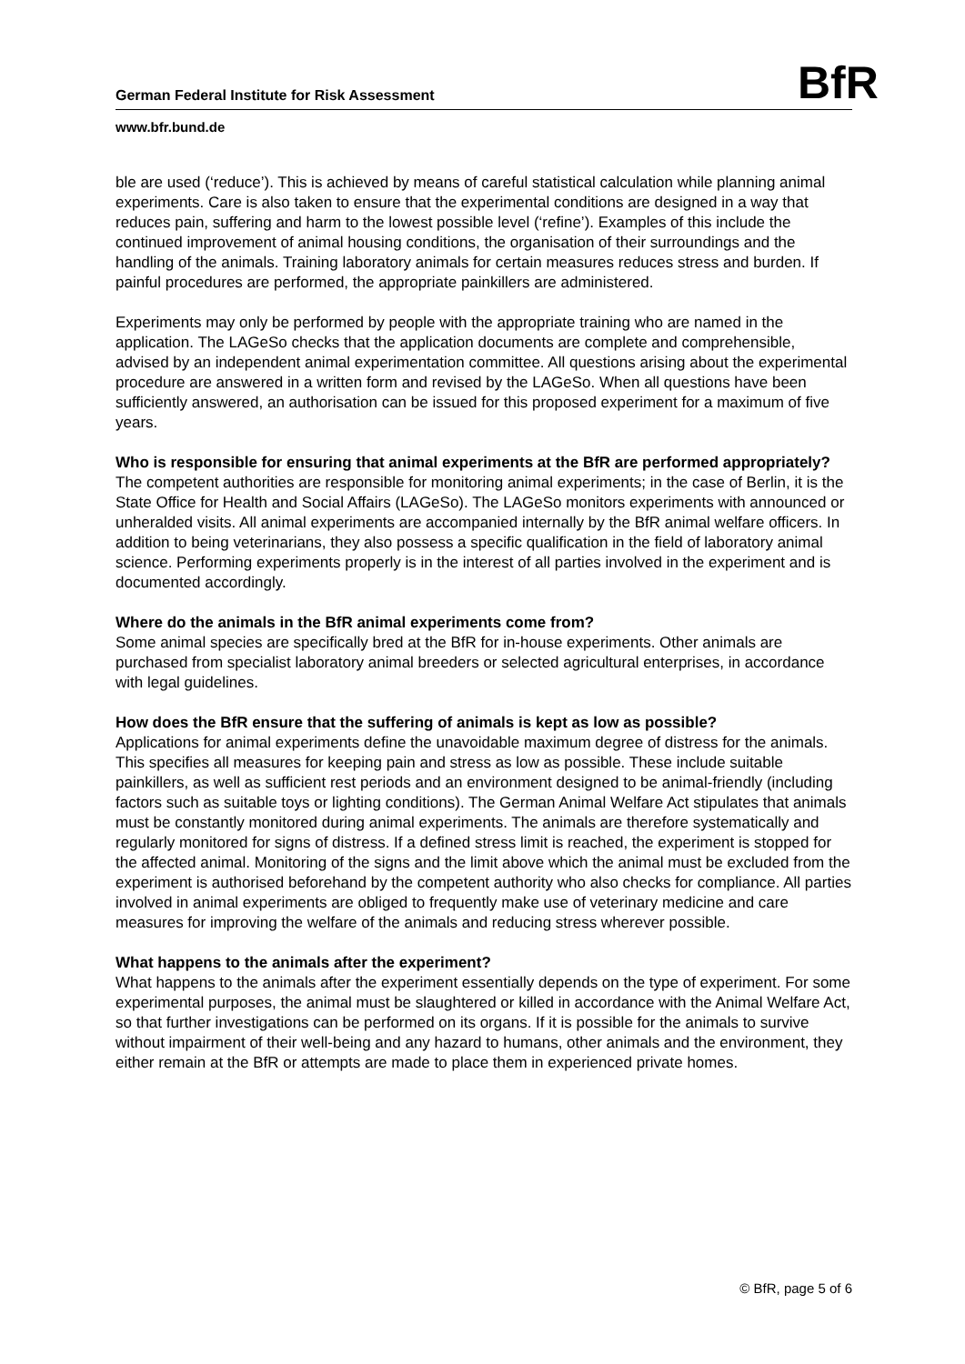German Federal Institute for Risk Assessment
BfR
www.bfr.bund.de
ble are used (‘reduce’). This is achieved by means of careful statistical calculation while planning animal experiments. Care is also taken to ensure that the experimental conditions are designed in a way that reduces pain, suffering and harm to the lowest possible level (‘refine’). Examples of this include the continued improvement of animal housing conditions, the organisation of their surroundings and the handling of the animals. Training laboratory animals for certain measures reduces stress and burden. If painful procedures are performed, the appropriate painkillers are administered.
Experiments may only be performed by people with the appropriate training who are named in the application. The LAGeSo checks that the application documents are complete and comprehensible, advised by an independent animal experimentation committee. All questions arising about the experimental procedure are answered in a written form and revised by the LAGeSo. When all questions have been sufficiently answered, an authorisation can be issued for this proposed experiment for a maximum of five years.
Who is responsible for ensuring that animal experiments at the BfR are performed appropriately?
The competent authorities are responsible for monitoring animal experiments; in the case of Berlin, it is the State Office for Health and Social Affairs (LAGeSo). The LAGeSo monitors experiments with announced or unheralded visits. All animal experiments are accompanied internally by the BfR animal welfare officers. In addition to being veterinarians, they also possess a specific qualification in the field of laboratory animal science. Performing experiments properly is in the interest of all parties involved in the experiment and is documented accordingly.
Where do the animals in the BfR animal experiments come from?
Some animal species are specifically bred at the BfR for in-house experiments. Other animals are purchased from specialist laboratory animal breeders or selected agricultural enterprises, in accordance with legal guidelines.
How does the BfR ensure that the suffering of animals is kept as low as possible?
Applications for animal experiments define the unavoidable maximum degree of distress for the animals. This specifies all measures for keeping pain and stress as low as possible. These include suitable painkillers, as well as sufficient rest periods and an environment designed to be animal-friendly (including factors such as suitable toys or lighting conditions). The German Animal Welfare Act stipulates that animals must be constantly monitored during animal experiments. The animals are therefore systematically and regularly monitored for signs of distress. If a defined stress limit is reached, the experiment is stopped for the affected animal. Monitoring of the signs and the limit above which the animal must be excluded from the experiment is authorised beforehand by the competent authority who also checks for compliance. All parties involved in animal experiments are obliged to frequently make use of veterinary medicine and care measures for improving the welfare of the animals and reducing stress wherever possible.
What happens to the animals after the experiment?
What happens to the animals after the experiment essentially depends on the type of experiment. For some experimental purposes, the animal must be slaughtered or killed in accordance with the Animal Welfare Act, so that further investigations can be performed on its organs. If it is possible for the animals to survive without impairment of their well-being and any hazard to humans, other animals and the environment, they either remain at the BfR or attempts are made to place them in experienced private homes.
© BfR, page 5 of 6